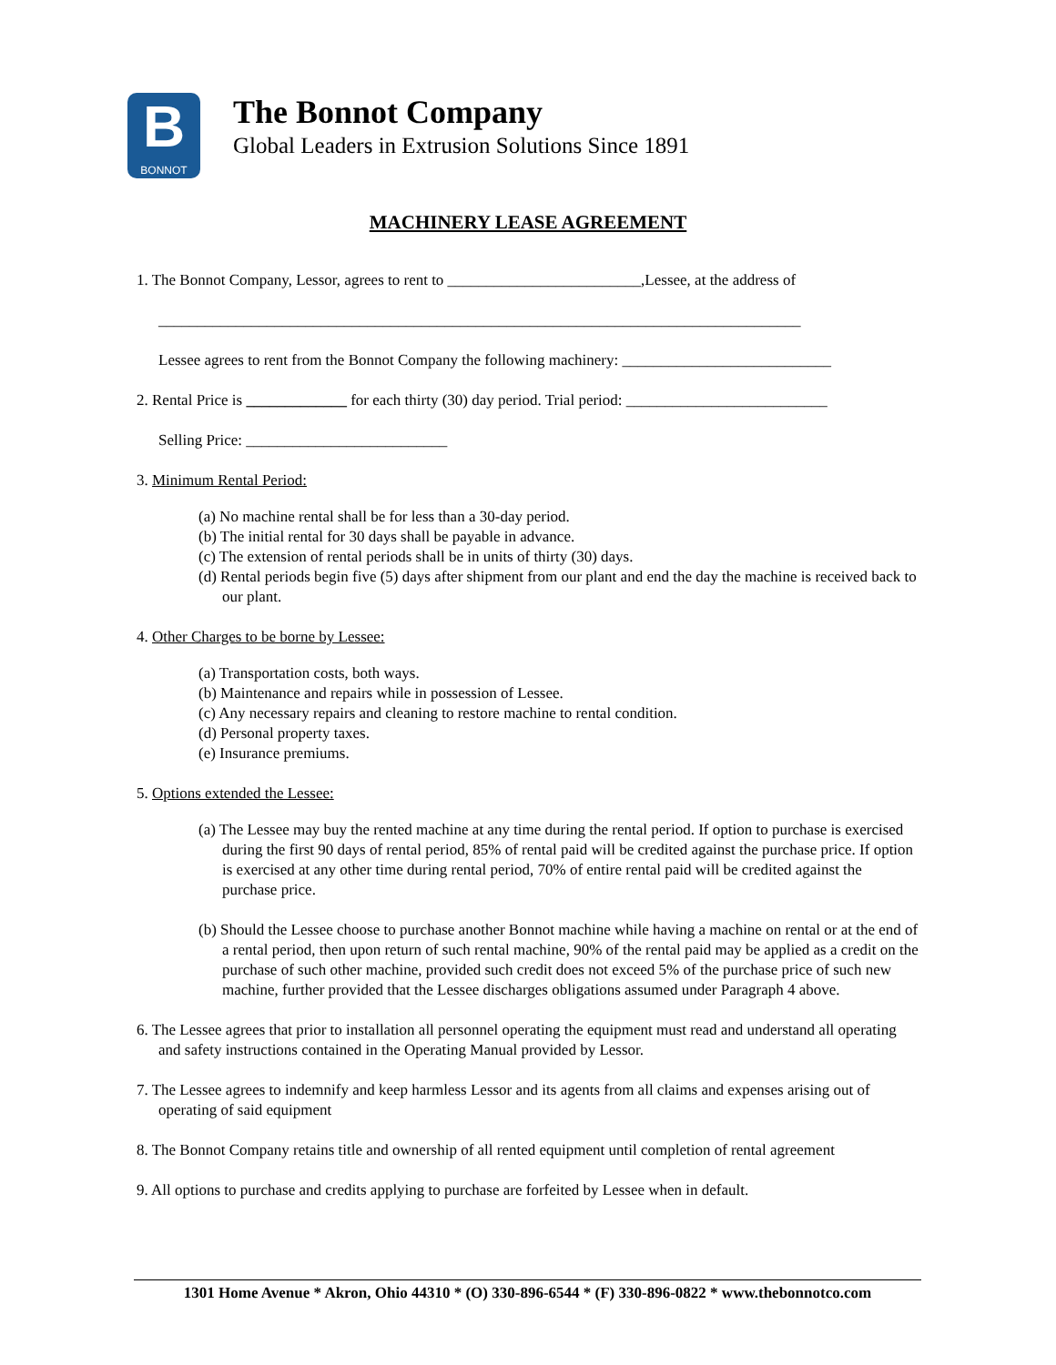B
BONNOT
The Bonnot Company
Global Leaders in Extrusion Solutions Since 1891
MACHINERY LEASE AGREEMENT
1. The Bonnot Company, Lessor, agrees to rent to _________________________,Lessee, at the address of
___________________________________________________________________________________
Lessee agrees to rent from the Bonnot Company the following machinery: ___________________________
2. Rental Price is _____________ for each thirty (30) day period. Trial period: __________________________
Selling Price: __________________________
3. Minimum Rental Period:
(a) No machine rental shall be for less than a 30-day period.
(b) The initial rental for 30 days shall be payable in advance.
(c) The extension of rental periods shall be in units of thirty (30) days.
(d) Rental periods begin five (5) days after shipment from our plant and end the day the machine is received back to our plant.
4. Other Charges to be borne by Lessee:
(a) Transportation costs, both ways.
(b) Maintenance and repairs while in possession of Lessee.
(c) Any necessary repairs and cleaning to restore machine to rental condition.
(d) Personal property taxes.
(e) Insurance premiums.
5. Options extended the Lessee:
(a) The Lessee may buy the rented machine at any time during the rental period. If option to purchase is exercised during the first 90 days of rental period, 85% of rental paid will be credited against the purchase price. If option is exercised at any other time during rental period, 70% of entire rental paid will be credited against the purchase price.
(b) Should the Lessee choose to purchase another Bonnot machine while having a machine on rental or at the end of a rental period, then upon return of such rental machine, 90% of the rental paid may be applied as a credit on the purchase of such other machine, provided such credit does not exceed 5% of the purchase price of such new machine, further provided that the Lessee discharges obligations assumed under Paragraph 4 above.
6. The Lessee agrees that prior to installation all personnel operating the equipment must read and understand all operating and safety instructions contained in the Operating Manual provided by Lessor.
7. The Lessee agrees to indemnify and keep harmless Lessor and its agents from all claims and expenses arising out of operating of said equipment
8. The Bonnot Company retains title and ownership of all rented equipment until completion of rental agreement
9. All options to purchase and credits applying to purchase are forfeited by Lessee when in default.
1301 Home Avenue * Akron, Ohio 44310 * (O) 330-896-6544 * (F) 330-896-0822 * www.thebonnotco.com